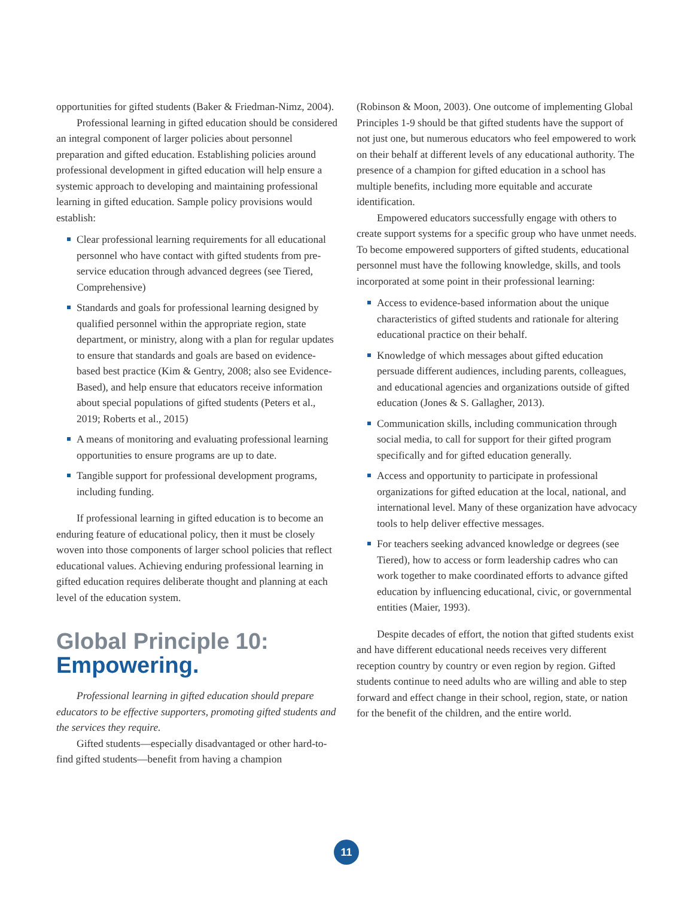opportunities for gifted students (Baker & Friedman-Nimz, 2004).
Professional learning in gifted education should be considered an integral component of larger policies about personnel preparation and gifted education. Establishing policies around professional development in gifted education will help ensure a systemic approach to developing and maintaining professional learning in gifted education. Sample policy provisions would establish:
Clear professional learning requirements for all educational personnel who have contact with gifted students from pre-service education through advanced degrees (see Tiered, Comprehensive)
Standards and goals for professional learning designed by qualified personnel within the appropriate region, state department, or ministry, along with a plan for regular updates to ensure that standards and goals are based on evidence-based best practice (Kim & Gentry, 2008; also see Evidence-Based), and help ensure that educators receive information about special populations of gifted students (Peters et al., 2019; Roberts et al., 2015)
A means of monitoring and evaluating professional learning opportunities to ensure programs are up to date.
Tangible support for professional development programs, including funding.
If professional learning in gifted education is to become an enduring feature of educational policy, then it must be closely woven into those components of larger school policies that reflect educational values. Achieving enduring professional learning in gifted education requires deliberate thought and planning at each level of the education system.
Global Principle 10:
Empowering.
Professional learning in gifted education should prepare educators to be effective supporters, promoting gifted students and the services they require.
Gifted students—especially disadvantaged or other hard-to-find gifted students—benefit from having a champion
(Robinson & Moon, 2003). One outcome of implementing Global Principles 1-9 should be that gifted students have the support of not just one, but numerous educators who feel empowered to work on their behalf at different levels of any educational authority. The presence of a champion for gifted education in a school has multiple benefits, including more equitable and accurate identification.
Empowered educators successfully engage with others to create support systems for a specific group who have unmet needs. To become empowered supporters of gifted students, educational personnel must have the following knowledge, skills, and tools incorporated at some point in their professional learning:
Access to evidence-based information about the unique characteristics of gifted students and rationale for altering educational practice on their behalf.
Knowledge of which messages about gifted education persuade different audiences, including parents, colleagues, and educational agencies and organizations outside of gifted education (Jones & S. Gallagher, 2013).
Communication skills, including communication through social media, to call for support for their gifted program specifically and for gifted education generally.
Access and opportunity to participate in professional organizations for gifted education at the local, national, and international level. Many of these organization have advocacy tools to help deliver effective messages.
For teachers seeking advanced knowledge or degrees (see Tiered), how to access or form leadership cadres who can work together to make coordinated efforts to advance gifted education by influencing educational, civic, or governmental entities (Maier, 1993).
Despite decades of effort, the notion that gifted students exist and have different educational needs receives very different reception country by country or even region by region. Gifted students continue to need adults who are willing and able to step forward and effect change in their school, region, state, or nation for the benefit of the children, and the entire world.
11